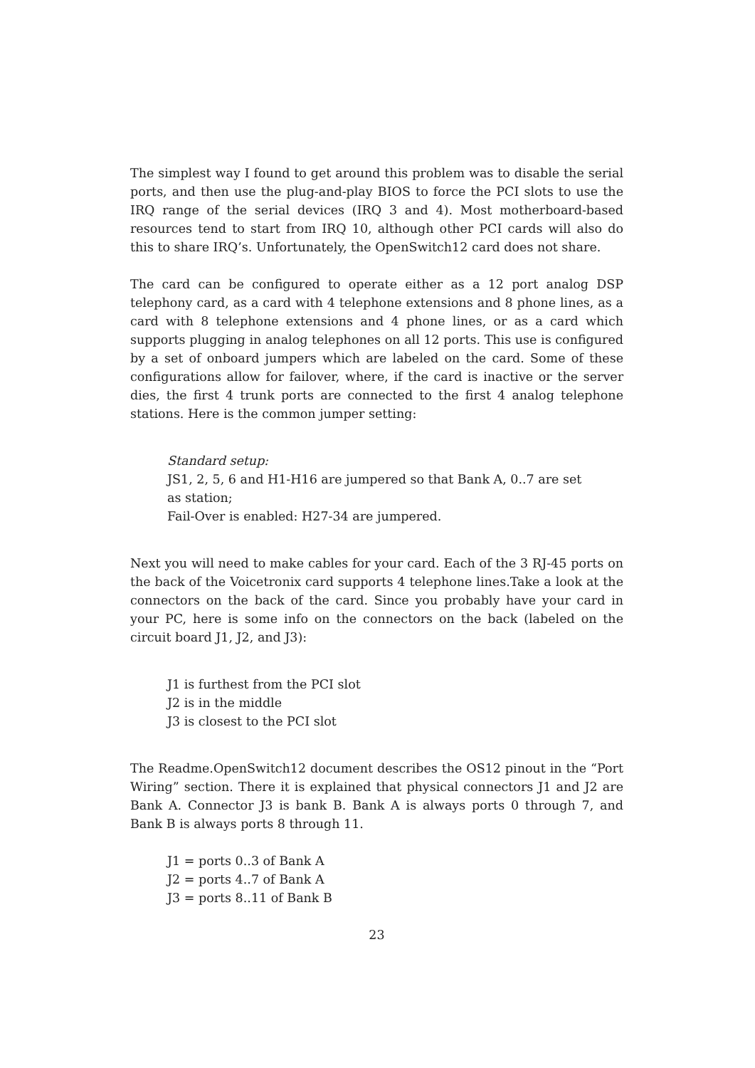The simplest way I found to get around this problem was to disable the serial ports, and then use the plug-and-play BIOS to force the PCI slots to use the IRQ range of the serial devices (IRQ 3 and 4). Most motherboard-based resources tend to start from IRQ 10, although other PCI cards will also do this to share IRQ’s. Unfortunately, the OpenSwitch12 card does not share.
The card can be configured to operate either as a 12 port analog DSP telephony card, as a card with 4 telephone extensions and 8 phone lines, as a card with 8 telephone extensions and 4 phone lines, or as a card which supports plugging in analog telephones on all 12 ports. This use is configured by a set of onboard jumpers which are labeled on the card. Some of these configurations allow for failover, where, if the card is inactive or the server dies, the first 4 trunk ports are connected to the first 4 analog telephone stations. Here is the common jumper setting:
Standard setup:
JS1, 2, 5, 6 and H1-H16 are jumpered so that Bank A, 0..7 are set as station;
Fail-Over is enabled: H27-34 are jumpered.
Next you will need to make cables for your card. Each of the 3 RJ-45 ports on the back of the Voicetronix card supports 4 telephone lines.Take a look at the connectors on the back of the card. Since you probably have your card in your PC, here is some info on the connectors on the back (labeled on the circuit board J1, J2, and J3):
J1 is furthest from the PCI slot
J2 is in the middle
J3 is closest to the PCI slot
The Readme.OpenSwitch12 document describes the OS12 pinout in the “Port Wiring” section. There it is explained that physical connectors J1 and J2 are Bank A. Connector J3 is bank B. Bank A is always ports 0 through 7, and Bank B is always ports 8 through 11.
J1 = ports 0..3 of Bank A
J2 = ports 4..7 of Bank A
J3 = ports 8..11 of Bank B
23